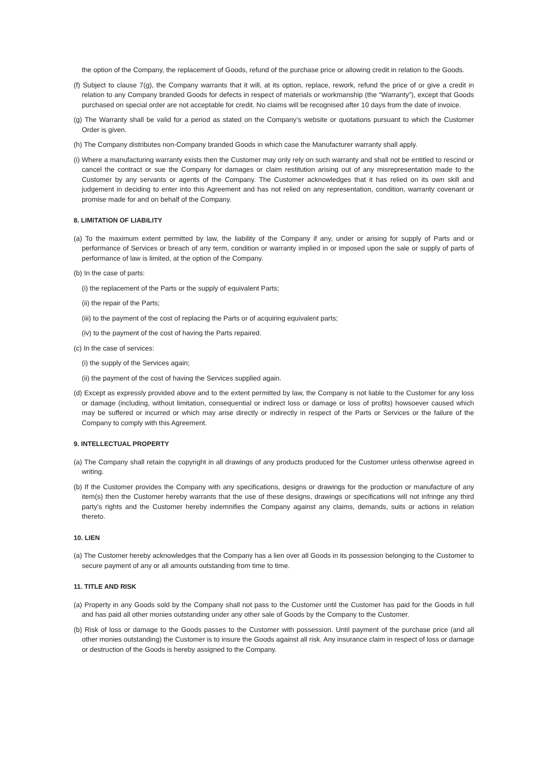the option of the Company, the replacement of Goods, refund of the purchase price or allowing credit in relation to the Goods.
(f) Subject to clause 7(g), the Company warrants that it will, at its option, replace, rework, refund the price of or give a credit in relation to any Company branded Goods for defects in respect of materials or workmanship (the “Warranty”), except that Goods purchased on special order are not acceptable for credit. No claims will be recognised after 10 days from the date of invoice.
(g) The Warranty shall be valid for a period as stated on the Company’s website or quotations pursuant to which the Customer Order is given.
(h) The Company distributes non-Company branded Goods in which case the Manufacturer warranty shall apply.
(i) Where a manufacturing warranty exists then the Customer may only rely on such warranty and shall not be entitled to rescind or cancel the contract or sue the Company for damages or claim restitution arising out of any misrepresentation made to the Customer by any servants or agents of the Company. The Customer acknowledges that it has relied on its own skill and judgement in deciding to enter into this Agreement and has not relied on any representation, condition, warranty covenant or promise made for and on behalf of the Company.
8. LIMITATION OF LIABILITY
(a) To the maximum extent permitted by law, the liability of the Company if any, under or arising for supply of Parts and or performance of Services or breach of any term, condition or warranty implied in or imposed upon the sale or supply of parts of performance of law is limited, at the option of the Company.
(b) In the case of parts:
(i) the replacement of the Parts or the supply of equivalent Parts;
(ii) the repair of the Parts;
(iii) to the payment of the cost of replacing the Parts or of acquiring equivalent parts;
(iv) to the payment of the cost of having the Parts repaired.
(c) In the case of services:
(i) the supply of the Services again;
(ii) the payment of the cost of having the Services supplied again.
(d) Except as expressly provided above and to the extent permitted by law, the Company is not liable to the Customer for any loss or damage (including, without limitation, consequential or indirect loss or damage or loss of profits) howsoever caused which may be suffered or incurred or which may arise directly or indirectly in respect of the Parts or Services or the failure of the Company to comply with this Agreement.
9. INTELLECTUAL PROPERTY
(a) The Company shall retain the copyright in all drawings of any products produced for the Customer unless otherwise agreed in writing.
(b) If the Customer provides the Company with any specifications, designs or drawings for the production or manufacture of any item(s) then the Customer hereby warrants that the use of these designs, drawings or specifications will not infringe any third party’s rights and the Customer hereby indemnifies the Company against any claims, demands, suits or actions in relation thereto.
10. LIEN
(a) The Customer hereby acknowledges that the Company has a lien over all Goods in its possession belonging to the Customer to secure payment of any or all amounts outstanding from time to time.
11. TITLE AND RISK
(a) Property in any Goods sold by the Company shall not pass to the Customer until the Customer has paid for the Goods in full and has paid all other monies outstanding under any other sale of Goods by the Company to the Customer.
(b) Risk of loss or damage to the Goods passes to the Customer with possession. Until payment of the purchase price (and all other monies outstanding) the Customer is to insure the Goods against all risk. Any insurance claim in respect of loss or damage or destruction of the Goods is hereby assigned to the Company.